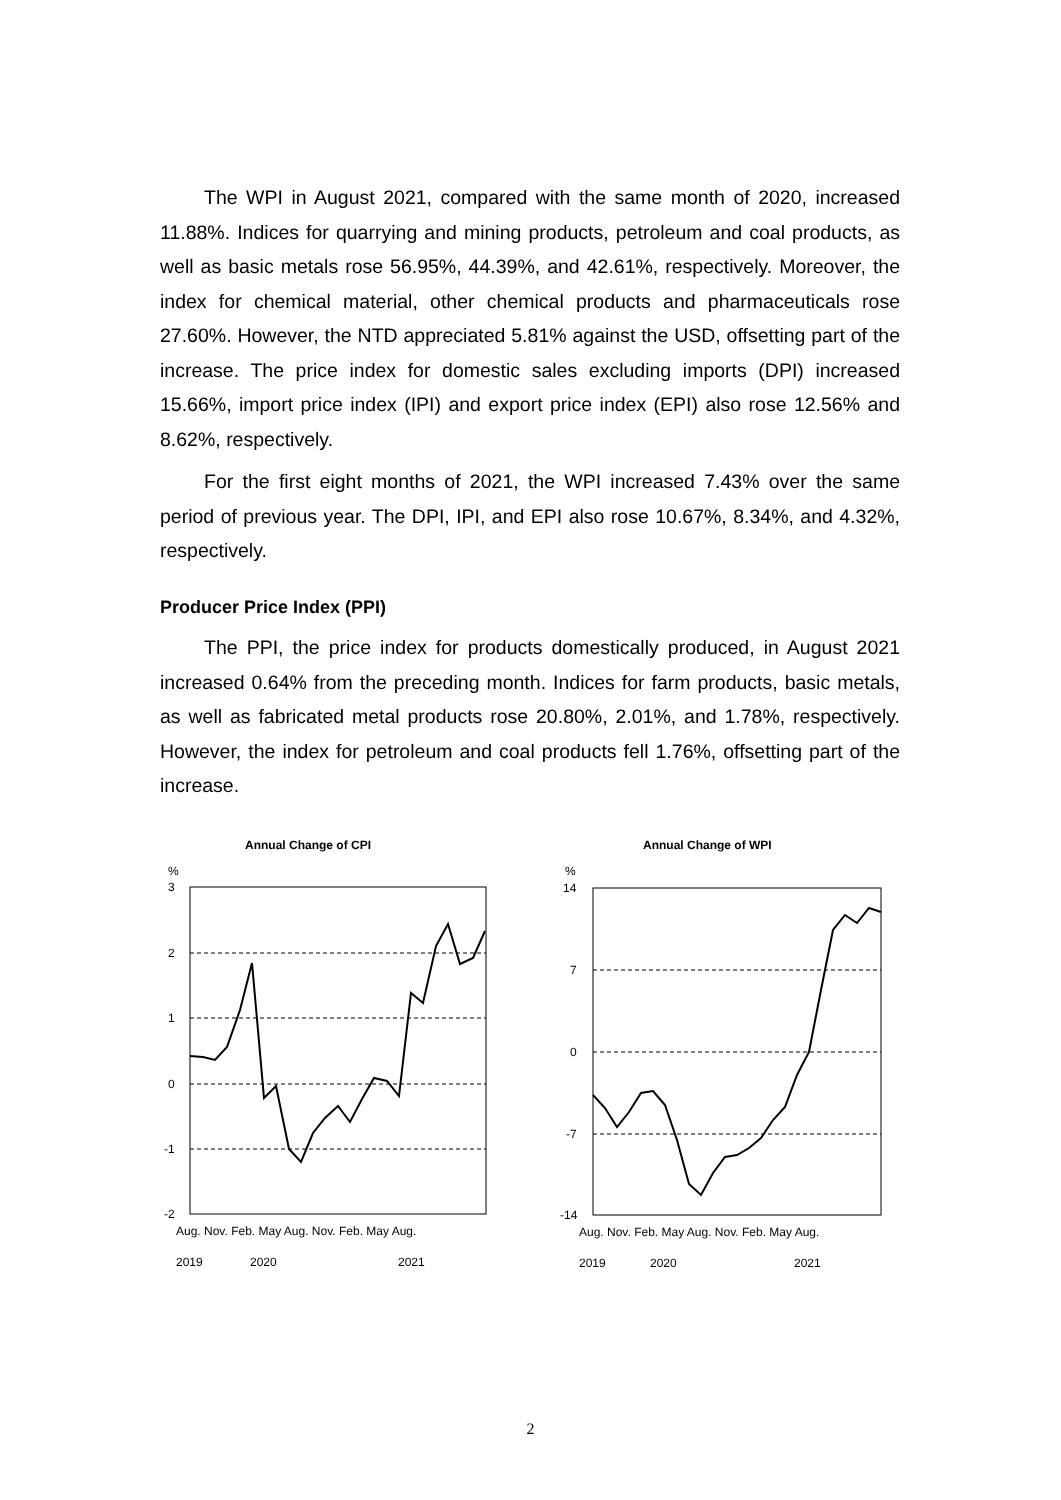The WPI in August 2021, compared with the same month of 2020, increased 11.88%. Indices for quarrying and mining products, petroleum and coal products, as well as basic metals rose 56.95%, 44.39%, and 42.61%, respectively. Moreover, the index for chemical material, other chemical products and pharmaceuticals rose 27.60%. However, the NTD appreciated 5.81% against the USD, offsetting part of the increase. The price index for domestic sales excluding imports (DPI) increased 15.66%, import price index (IPI) and export price index (EPI) also rose 12.56% and 8.62%, respectively.
For the first eight months of 2021, the WPI increased 7.43% over the same period of previous year. The DPI, IPI, and EPI also rose 10.67%, 8.34%, and 4.32%, respectively.
Producer Price Index (PPI)
The PPI, the price index for products domestically produced, in August 2021 increased 0.64% from the preceding month. Indices for farm products, basic metals, as well as fabricated metal products rose 20.80%, 2.01%, and 1.78%, respectively. However, the index for petroleum and coal products fell 1.76%, offsetting part of the increase.
Annual Change of CPI
%
3
2
1
0
-1
-2
Aug. Nov. Feb. May Aug. Nov. Feb. May Aug.
2019
2020
2021
Annual Change of WPI
%
14
7
0
-7
-14
Aug. Nov. Feb. May Aug. Nov. Feb. May Aug.
2019
2020
2021
2